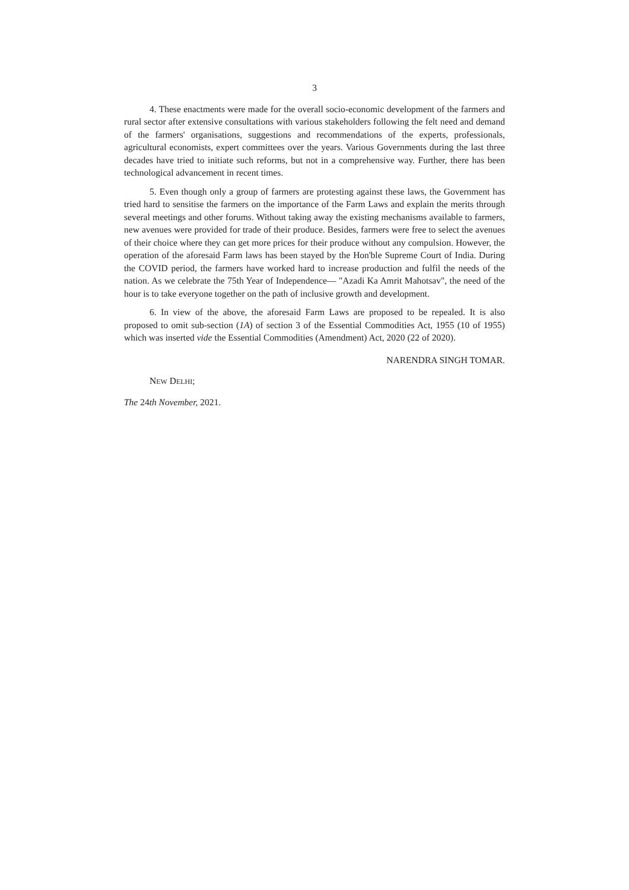3
4. These enactments were made for the overall socio-economic development of the farmers and rural sector after extensive consultations with various stakeholders following the felt need and demand of the farmers' organisations, suggestions and recommendations of the experts, professionals, agricultural economists, expert committees over the years. Various Governments during the last three decades have tried to initiate such reforms, but not in a comprehensive way. Further, there has been technological advancement in recent times.
5. Even though only a group of farmers are protesting against these laws, the Government has tried hard to sensitise the farmers on the importance of the Farm Laws and explain the merits through several meetings and other forums. Without taking away the existing mechanisms available to farmers, new avenues were provided for trade of their produce. Besides, farmers were free to select the avenues of their choice where they can get more prices for their produce without any compulsion. However, the operation of the aforesaid Farm laws has been stayed by the Hon'ble Supreme Court of India. During the COVID period, the farmers have worked hard to increase production and fulfil the needs of the nation. As we celebrate the 75th Year of Independence— "Azadi Ka Amrit Mahotsav", the need of the hour is to take everyone together on the path of inclusive growth and development.
6. In view of the above, the aforesaid Farm Laws are proposed to be repealed. It is also proposed to omit sub-section (1A) of section 3 of the Essential Commodities Act, 1955 (10 of 1955) which was inserted vide the Essential Commodities (Amendment) Act, 2020 (22 of 2020).
NARENDRA SINGH TOMAR.
NEW DELHI;
The 24th November, 2021.